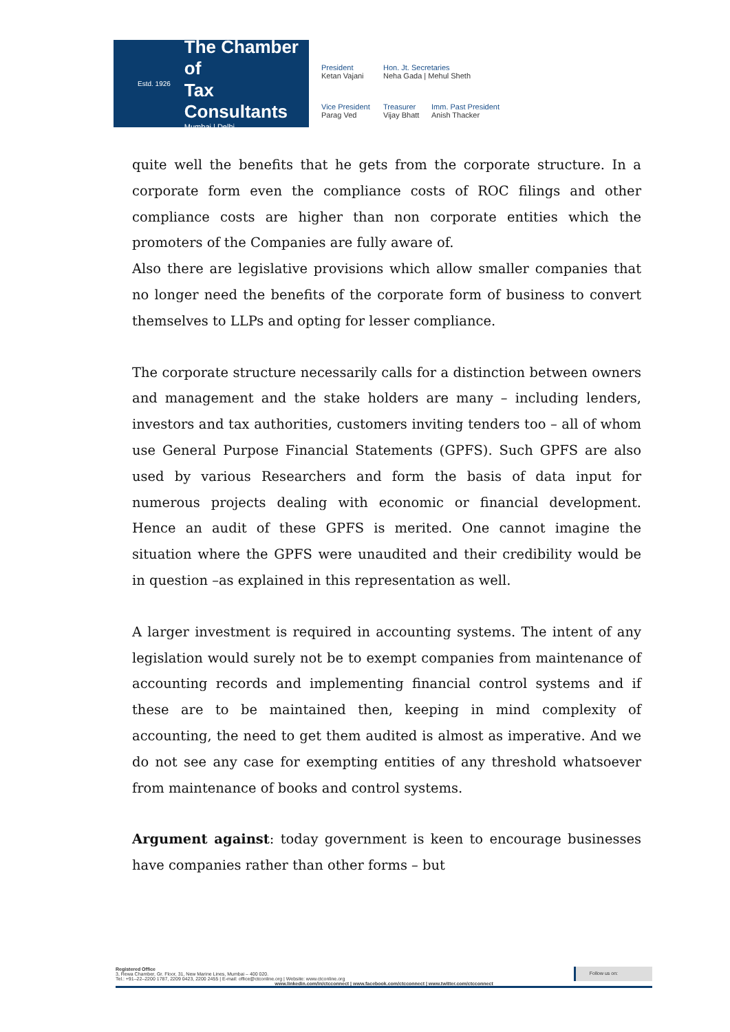Estd. 1926
The Chamber of
Tax Consultants
Mumbai | Delhi
President
Ketan Vajani
Hon. Jt. Secretaries
Neha Gada | Mehul Sheth
Vice President
Parag Ved
Treasurer
Vijay Bhatt
Imm. Past President
Anish Thacker
quite well the benefits that he gets from the corporate structure. In a corporate form even the compliance costs of ROC filings and other compliance costs are higher than non corporate entities which the promoters of the Companies are fully aware of.
Also there are legislative provisions which allow smaller companies that no longer need the benefits of the corporate form of business to convert themselves to LLPs and opting for lesser compliance.
The corporate structure necessarily calls for a distinction between owners and management and the stake holders are many – including lenders, investors and tax authorities, customers inviting tenders too – all of whom use General Purpose Financial Statements (GPFS). Such GPFS are also used by various Researchers and form the basis of data input for numerous projects dealing with economic or financial development. Hence an audit of these GPFS is merited. One cannot imagine the situation where the GPFS were unaudited and their credibility would be in question –as explained in this representation as well.
A larger investment is required in accounting systems. The intent of any legislation would surely not be to exempt companies from maintenance of accounting records and implementing financial control systems and if these are to be maintained then, keeping in mind complexity of accounting, the need to get them audited is almost as imperative. And we do not see any case for exempting entities of any threshold whatsoever from maintenance of books and control systems.
Argument against: today government is keen to encourage businesses have companies rather than other forms – but
Registered Office
3, Rewa Chamber, Gr. Floor, 31, New Marine Lines, Mumbai – 400 020.
Tel.: +91–22–2200 1787, 2209 0423, 2200 2455 | E-mail: office@ctconline.org | Website: www.ctconline.org
Follow us on:
www.linkedin.com/in/ctcconnect | www.facebook.com/ctcconnect | www.twitter.com/ctcconnect